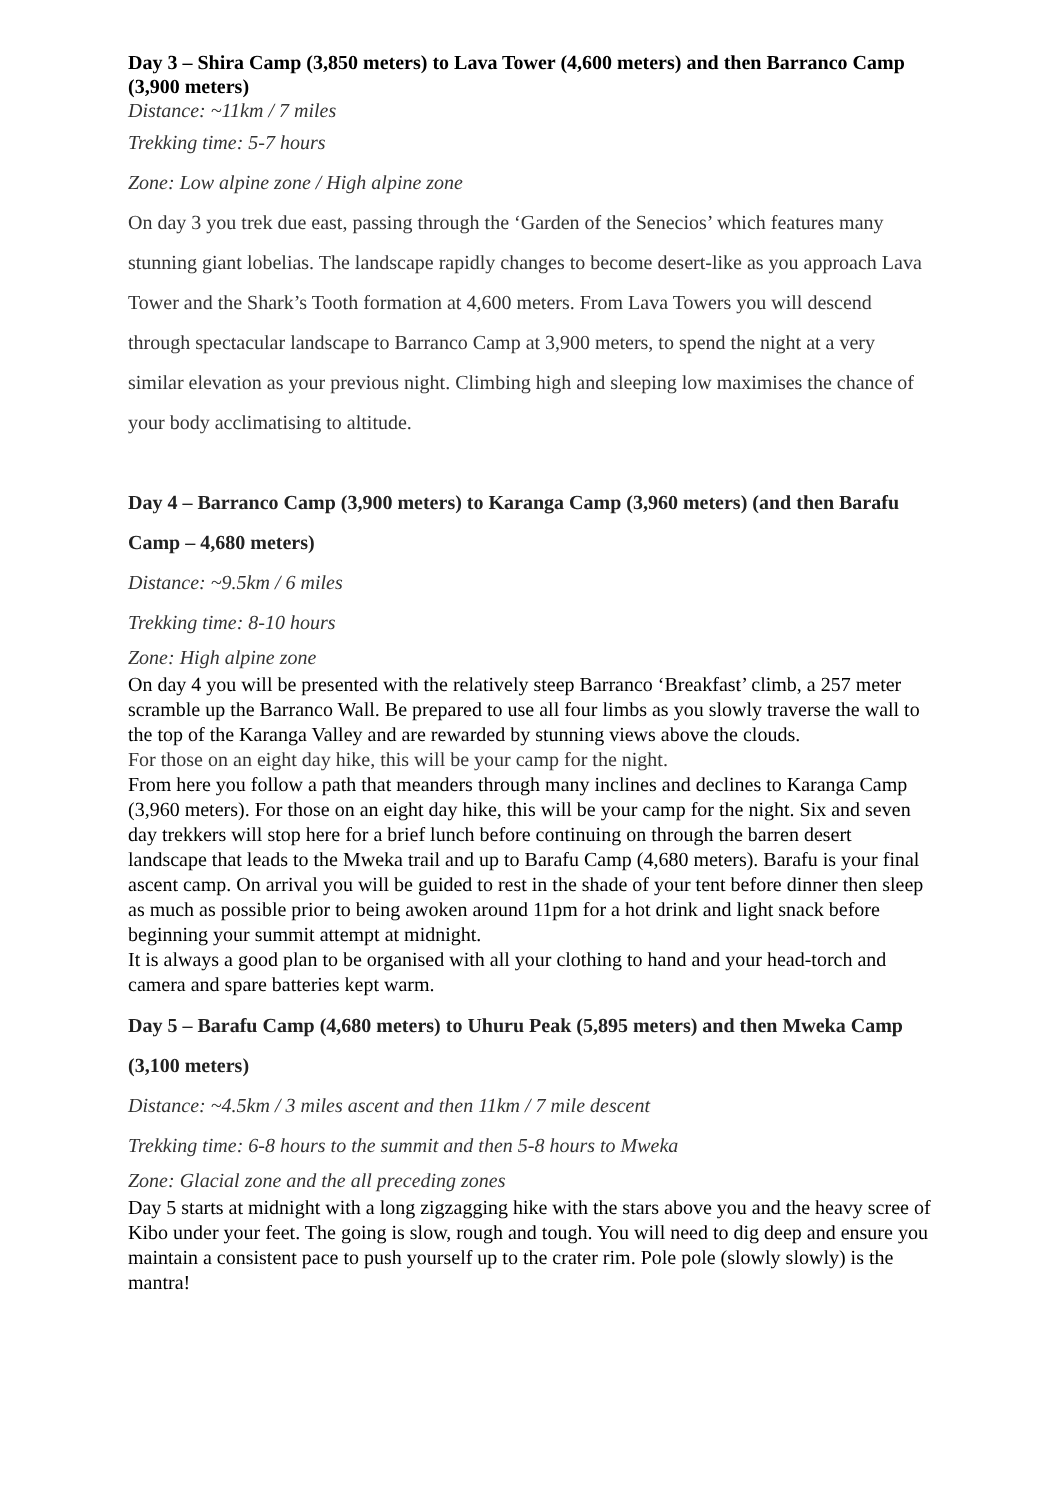Day 3 – Shira Camp (3,850 meters) to Lava Tower (4,600 meters) and then Barranco Camp (3,900 meters)
Distance: ~11km / 7 miles
Trekking time: 5-7 hours
Zone: Low alpine zone / High alpine zone
On day 3 you trek due east, passing through the ‘Garden of the Senecios’ which features many stunning giant lobelias. The landscape rapidly changes to become desert-like as you approach Lava Tower and the Shark’s Tooth formation at 4,600 meters. From Lava Towers you will descend through spectacular landscape to Barranco Camp at 3,900 meters, to spend the night at a very similar elevation as your previous night. Climbing high and sleeping low maximises the chance of your body acclimatising to altitude.
Day 4 – Barranco Camp (3,900 meters) to Karanga Camp (3,960 meters) (and then Barafu Camp – 4,680 meters)
Distance: ~9.5km / 6 miles
Trekking time: 8-10 hours
Zone: High alpine zone
On day 4 you will be presented with the relatively steep Barranco ‘Breakfast’ climb, a 257 meter scramble up the Barranco Wall. Be prepared to use all four limbs as you slowly traverse the wall to the top of the Karanga Valley and are rewarded by stunning views above the clouds.
For those on an eight day hike, this will be your camp for the night.
From here you follow a path that meanders through many inclines and declines to Karanga Camp (3,960 meters). For those on an eight day hike, this will be your camp for the night. Six and seven day trekkers will stop here for a brief lunch before continuing on through the barren desert landscape that leads to the Mweka trail and up to Barafu Camp (4,680 meters). Barafu is your final ascent camp. On arrival you will be guided to rest in the shade of your tent before dinner then sleep as much as possible prior to being awoken around 11pm for a hot drink and light snack before beginning your summit attempt at midnight.
It is always a good plan to be organised with all your clothing to hand and your head-torch and camera and spare batteries kept warm.
Day 5 – Barafu Camp (4,680 meters) to Uhuru Peak (5,895 meters) and then Mweka Camp (3,100 meters)
Distance: ~4.5km / 3 miles ascent and then 11km / 7 mile descent
Trekking time: 6-8 hours to the summit and then 5-8 hours to Mweka
Zone: Glacial zone and the all preceding zones
Day 5 starts at midnight with a long zigzagging hike with the stars above you and the heavy scree of Kibo under your feet. The going is slow, rough and tough. You will need to dig deep and ensure you maintain a consistent pace to push yourself up to the crater rim. Pole pole (slowly slowly) is the mantra!